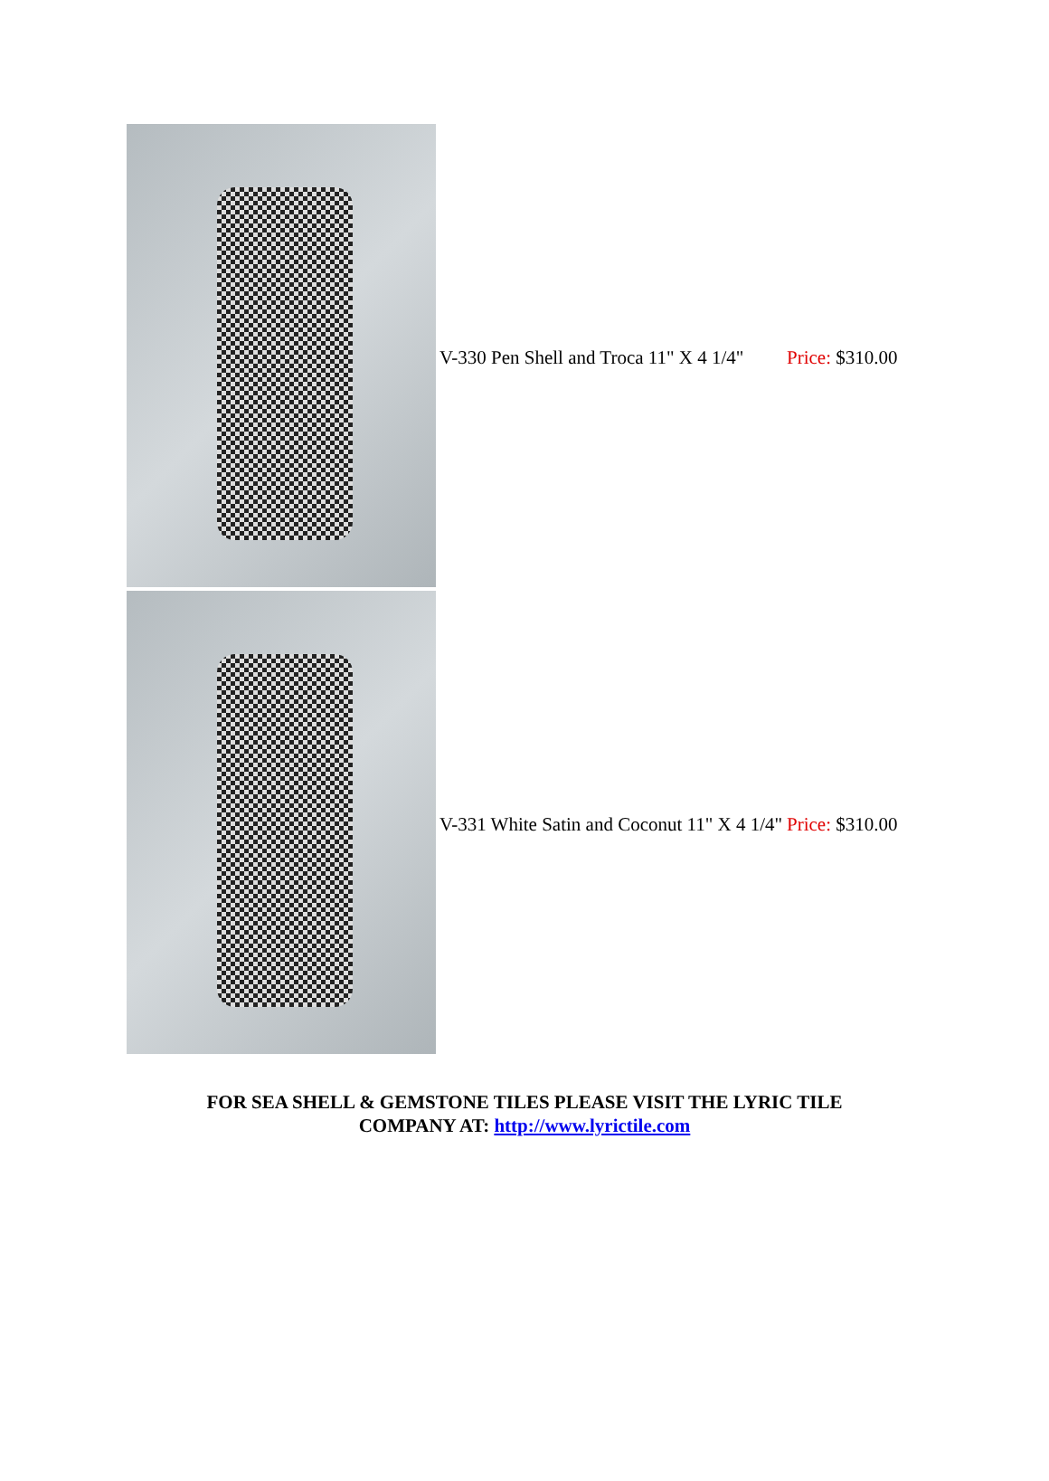| | V-330 Pen Shell and Troca 11" X 4 1/4" | Price: $310.00 |
| | V-331 White Satin and Coconut 11" X 4 1/4" | Price: $310.00 |
FOR SEA SHELL & GEMSTONE TILES PLEASE VISIT THE LYRIC TILE
COMPANY AT: http://www.lyrictile.com